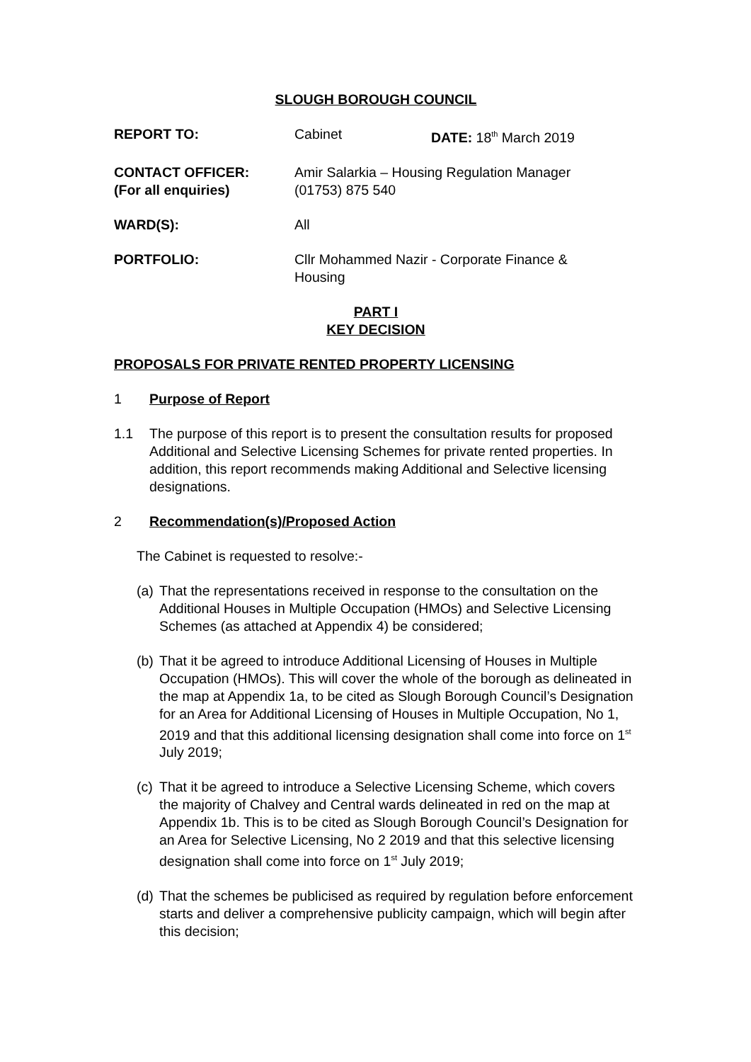SLOUGH BOROUGH COUNCIL
REPORT TO: Cabinet DATE: 18<sup>th</sup> March 2019
CONTACT OFFICER:
(For all enquiries)
Amir Salarkia – Housing Regulation Manager
(01753) 875 540
WARD(S): All
PORTFOLIO: Cllr Mohammed Nazir - Corporate Finance &
Housing
PART I
KEY DECISION
PROPOSALS FOR PRIVATE RENTED PROPERTY LICENSING
1 Purpose of Report
1.1 The purpose of this report is to present the consultation results for proposed Additional and Selective Licensing Schemes for private rented properties. In addition, this report recommends making Additional and Selective licensing designations.
2 Recommendation(s)/Proposed Action
The Cabinet is requested to resolve:-
(a)
That the representations received in response to the consultation on the Additional Houses in Multiple Occupation (HMOs) and Selective Licensing Schemes (as attached at Appendix 4) be considered;
(b)
That it be agreed to introduce Additional Licensing of Houses in Multiple Occupation (HMOs). This will cover the whole of the borough as delineated in the map at Appendix 1a, to be cited as Slough Borough Council’s Designation for an Area for Additional Licensing of Houses in Multiple Occupation, No 1, 2019 and that this additional licensing designation shall come into force on 1<sup>st</sup> July 2019;
(c)
That it be agreed to introduce a Selective Licensing Scheme, which covers the majority of Chalvey and Central wards delineated in red on the map at Appendix 1b. This is to be cited as Slough Borough Council’s Designation for an Area for Selective Licensing, No 2 2019 and that this selective licensing designation shall come into force on 1<sup>st</sup> July 2019;
(d)
That the schemes be publicised as required by regulation before enforcement starts and deliver a comprehensive publicity campaign, which will begin after this decision;